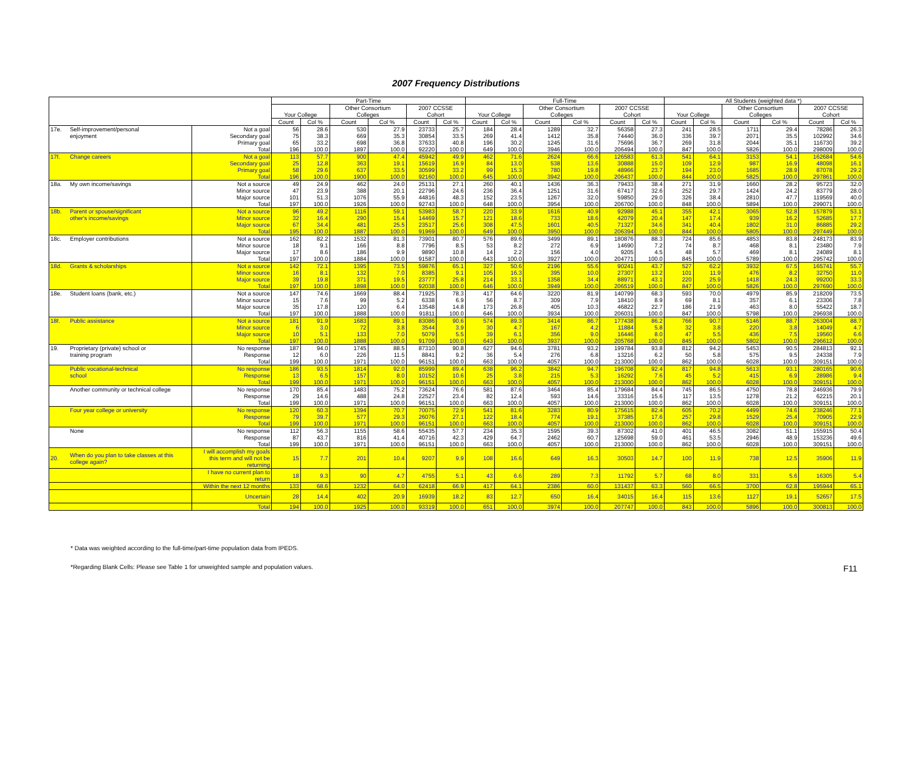2007 Frequency Distributions
| | | | Part-Time | | | | | | Full-Time | | | | | | All Students (weighted data *) | | | | | |
| --- | --- | --- | --- | --- | --- | --- | --- | --- | --- | --- | --- | --- | --- | --- | --- | --- | --- | --- | --- | --- |
| | | | | | Other Consortium | | 2007 CCSSE | | | | Other Consortium | | 2007 CCSSE | | | | Other Consortium | | 2007 CCSSE | |
| | | | Your College | | Colleges | | Cohort | | Your College | | Colleges | | Cohort | | Your College | | Colleges | | Cohort | |
| | | | Count | Col % | Count | Col % | Count | Col % | Count | Col % | Count | Col % | Count | Col % | Count | Col % | Count | Col % | Count | Col % |
| 17e. | Self-improvement/personal | Not a goal | 56 | 28.6 | 530 | 27.9 | 23733 | 25.7 | 184 | 28.4 | 1289 | 32.7 | 56358 | 27.3 | 241 | 28.5 | 1711 | 29.4 | 78286 | 26.3 |
| | enjoyment | Secondary goal | 75 | 38.3 | 669 | 35.3 | 30854 | 33.5 | 269 | 41.4 | 1412 | 35.8 | 74440 | 36.0 | 336 | 39.7 | 2071 | 35.5 | 102992 | 34.6 |
| | | Primary goal | 65 | 33.2 | 698 | 36.8 | 37633 | 40.8 | 196 | 30.2 | 1245 | 31.6 | 75696 | 36.7 | 269 | 31.8 | 2044 | 35.1 | 116730 | 39.2 |
| | | Total | 196 | 100.0 | 1897 | 100.0 | 92220 | 100.0 | 649 | 100.0 | 3946 | 100.0 | 206494 | 100.0 | 847 | 100.0 | 5826 | 100.0 | 298009 | 100.0 |
| 17f. | Change careers | Not a goal | 113 | 57.7 | 900 | 47.4 | 45942 | 49.9 | 462 | 71.6 | 2624 | 66.6 | 126583 | 61.3 | 541 | 64.1 | 3153 | 54.1 | 162684 | 54.6 |
| | | Secondary goal | 25 | 12.8 | 363 | 19.1 | 15619 | 16.9 | 84 | 13.0 | 538 | 13.6 | 30888 | 15.0 | 109 | 12.9 | 987 | 16.9 | 48098 | 16.1 |
| | | Primary goal | 58 | 29.6 | 637 | 33.5 | 30599 | 33.2 | 99 | 15.3 | 780 | 19.8 | 48966 | 23.7 | 194 | 23.0 | 1685 | 28.9 | 87078 | 29.2 |
| | | Total | 196 | 100.0 | 1900 | 100.0 | 92160 | 100.0 | 645 | 100.0 | 3942 | 100.0 | 206437 | 100.0 | 844 | 100.0 | 5825 | 100.0 | 297861 | 100.0 |
| 18a. | My own income/savings | Not a source | 49 | 24.9 | 462 | 24.0 | 25131 | 27.1 | 260 | 40.1 | 1436 | 36.3 | 79433 | 38.4 | 271 | 31.9 | 1660 | 28.2 | 95723 | 32.0 |
| | | Minor source | 47 | 23.9 | 388 | 20.1 | 22796 | 24.6 | 236 | 36.4 | 1251 | 31.6 | 67417 | 32.6 | 252 | 29.7 | 1424 | 24.2 | 83779 | 28.0 |
| | | Major source | 101 | 51.3 | 1076 | 55.9 | 44816 | 48.3 | 152 | 23.5 | 1267 | 32.0 | 59850 | 29.0 | 326 | 38.4 | 2810 | 47.7 | 119569 | 40.0 |
| | | Total | 197 | 100.0 | 1926 | 100.0 | 92743 | 100.0 | 648 | 100.0 | 3954 | 100.0 | 206700 | 100.0 | 848 | 100.0 | 5894 | 100.0 | 299071 | 100.0 |
| 18b. | Parent or spouse/significant | Not a source | 96 | 49.2 | 1116 | 59.1 | 53983 | 58.7 | 220 | 33.9 | 1616 | 40.9 | 92988 | 45.1 | 355 | 42.1 | 3065 | 52.8 | 157879 | 53.1 |
| | other's income/savings | Minor source | 32 | 16.4 | 290 | 15.4 | 14469 | 15.7 | 121 | 18.6 | 733 | 18.6 | 42079 | 20.4 | 147 | 17.4 | 939 | 16.2 | 52685 | 17.7 |
| | | Major source | 67 | 34.4 | 481 | 25.5 | 23517 | 25.6 | 308 | 47.5 | 1601 | 40.5 | 71327 | 34.6 | 341 | 40.4 | 1802 | 31.0 | 86885 | 29.2 |
| | | Total | 195 | 100.0 | 1887 | 100.0 | 91969 | 100.0 | 649 | 100.0 | 3950 | 100.0 | 206394 | 100.0 | 844 | 100.0 | 5805 | 100.0 | 297449 | 100.0 |
| 18c. | Employer contributions | Not a source | 162 | 82.2 | 1532 | 81.3 | 73901 | 80.7 | 576 | 89.6 | 3499 | 89.1 | 180876 | 88.3 | 724 | 85.6 | 4853 | 83.8 | 248173 | 83.9 |
| | | Minor source | 18 | 9.1 | 166 | 8.8 | 7796 | 8.5 | 53 | 8.2 | 272 | 6.9 | 14690 | 7.2 | 74 | 8.7 | 468 | 8.1 | 23480 | 7.9 |
| | | Major source | 17 | 8.6 | 186 | 9.9 | 9890 | 10.8 | 14 | 2.2 | 156 | 4.0 | 9205 | 4.5 | 48 | 5.7 | 469 | 8.1 | 24089 | 8.1 |
| | | Total | 197 | 100.0 | 1884 | 100.0 | 91587 | 100.0 | 643 | 100.0 | 3927 | 100.0 | 204771 | 100.0 | 845 | 100.0 | 5789 | 100.0 | 295742 | 100.0 |
| 18d. | Grants & scholarships | Not a source | 142 | 72.1 | 1395 | 73.5 | 59876 | 65.1 | 327 | 50.6 | 2196 | 55.6 | 90241 | 43.7 | 527 | 62.2 | 3932 | 67.5 | 165741 | 55.7 |
| | | Minor source | 16 | 8.1 | 132 | 7.0 | 8385 | 9.1 | 105 | 16.3 | 395 | 10.0 | 27307 | 13.2 | 101 | 11.9 | 476 | 8.2 | 32750 | 11.0 |
| | | Major source | 39 | 19.8 | 371 | 19.5 | 23777 | 25.8 | 214 | 33.1 | 1358 | 34.4 | 88971 | 43.1 | 220 | 25.9 | 1418 | 24.3 | 99200 | 33.3 |
| | | Total | 197 | 100.0 | 1898 | 100.0 | 92038 | 100.0 | 646 | 100.0 | 3949 | 100.0 | 206519 | 100.0 | 847 | 100.0 | 5826 | 100.0 | 297690 | 100.0 |
| 18e. | Student loans (bank, etc.) | Not a source | 147 | 74.6 | 1669 | 88.4 | 71925 | 78.3 | 417 | 64.6 | 3220 | 81.9 | 140799 | 68.3 | 593 | 70.0 | 4979 | 85.9 | 218209 | 73.5 |
| | | Minor source | 15 | 7.6 | 99 | 5.2 | 6338 | 6.9 | 56 | 8.7 | 309 | 7.9 | 18410 | 8.9 | 69 | 8.1 | 357 | 6.1 | 23306 | 7.8 |
| | | Major source | 35 | 17.8 | 120 | 6.4 | 13548 | 14.8 | 173 | 26.8 | 405 | 10.3 | 46822 | 22.7 | 186 | 21.9 | 463 | 8.0 | 55422 | 18.7 |
| | | Total | 197 | 100.0 | 1888 | 100.0 | 91811 | 100.0 | 646 | 100.0 | 3934 | 100.0 | 206031 | 100.0 | 847 | 100.0 | 5798 | 100.0 | 296938 | 100.0 |
| 18f. | Public assistance | Not a source | 181 | 91.9 | 1683 | 89.1 | 83086 | 90.6 | 574 | 89.3 | 3414 | 86.7 | 177438 | 86.2 | 766 | 90.7 | 5146 | 88.7 | 263004 | 88.7 |
| | | Minor source | 6 | 3.0 | 72 | 3.8 | 3544 | 3.9 | 30 | 4.7 | 167 | 4.2 | 11884 | 5.8 | 32 | 3.8 | 220 | 3.8 | 14049 | 4.7 |
| | | Major source | 10 | 5.1 | 133 | 7.0 | 5079 | 5.5 | 39 | 6.1 | 356 | 9.0 | 16446 | 8.0 | 47 | 5.5 | 436 | 7.5 | 19560 | 6.6 |
| | | Total | 197 | 100.0 | 1888 | 100.0 | 91709 | 100.0 | 643 | 100.0 | 3937 | 100.0 | 205768 | 100.0 | 845 | 100.0 | 5802 | 100.0 | 296612 | 100.0 |
| 19. | Proprietary (private) school or | No response | 187 | 94.0 | 1745 | 88.5 | 87310 | 90.8 | 627 | 94.6 | 3781 | 93.2 | 199784 | 93.8 | 812 | 94.2 | 5453 | 90.5 | 284813 | 92.1 |
| | training program | Response | 12 | 6.0 | 226 | 11.5 | 8841 | 9.2 | 36 | 5.4 | 276 | 6.8 | 13216 | 6.2 | 50 | 5.8 | 575 | 9.5 | 24338 | 7.9 |
| | | Total | 199 | 100.0 | 1971 | 100.0 | 96151 | 100.0 | 663 | 100.0 | 4057 | 100.0 | 213000 | 100.0 | 862 | 100.0 | 6028 | 100.0 | 309151 | 100.0 |
| | Public vocational-technical | No response | 186 | 93.5 | 1814 | 92.0 | 85999 | 89.4 | 638 | 96.2 | 3842 | 94.7 | 196708 | 92.4 | 817 | 94.8 | 5613 | 93.1 | 280165 | 90.6 |
| | school | Response | 13 | 6.5 | 157 | 8.0 | 10152 | 10.6 | 25 | 3.8 | 215 | 5.3 | 16292 | 7.6 | 45 | 5.2 | 415 | 6.9 | 28986 | 9.4 |
| | | Total | 199 | 100.0 | 1971 | 100.0 | 96151 | 100.0 | 663 | 100.0 | 4057 | 100.0 | 213000 | 100.0 | 862 | 100.0 | 6028 | 100.0 | 309151 | 100.0 |
| | Another community or technical college | No response | 170 | 85.4 | 1483 | 75.2 | 73624 | 76.6 | 581 | 87.6 | 3464 | 85.4 | 179684 | 84.4 | 745 | 86.5 | 4750 | 78.8 | 246936 | 79.9 |
| | | Response | 29 | 14.6 | 488 | 24.8 | 22527 | 23.4 | 82 | 12.4 | 593 | 14.6 | 33316 | 15.6 | 117 | 13.5 | 1278 | 21.2 | 62215 | 20.1 |
| | | Total | 199 | 100.0 | 1971 | 100.0 | 96151 | 100.0 | 663 | 100.0 | 4057 | 100.0 | 213000 | 100.0 | 862 | 100.0 | 6028 | 100.0 | 309151 | 100.0 |
| | Four year college or university | No response | 120 | 60.3 | 1394 | 70.7 | 70075 | 72.9 | 541 | 81.6 | 3283 | 80.9 | 175615 | 82.4 | 605 | 70.2 | 4499 | 74.6 | 238246 | 77.1 |
| | | Response | 79 | 39.7 | 577 | 29.3 | 26076 | 27.1 | 122 | 18.4 | 774 | 19.1 | 37385 | 17.6 | 257 | 29.8 | 1529 | 25.4 | 70905 | 22.9 |
| | | Total | 199 | 100.0 | 1971 | 100.0 | 96151 | 100.0 | 663 | 100.0 | 4057 | 100.0 | 213000 | 100.0 | 862 | 100.0 | 6028 | 100.0 | 309151 | 100.0 |
| | None | No response | 112 | 56.3 | 1155 | 58.6 | 55435 | 57.7 | 234 | 35.3 | 1595 | 39.3 | 87302 | 41.0 | 401 | 46.5 | 3082 | 51.1 | 155915 | 50.4 |
| | | Response | 87 | 43.7 | 816 | 41.4 | 40716 | 42.3 | 429 | 64.7 | 2462 | 60.7 | 125698 | 59.0 | 461 | 53.5 | 2946 | 48.9 | 153236 | 49.6 |
| | | Total | 199 | 100.0 | 1971 | 100.0 | 96151 | 100.0 | 663 | 100.0 | 4057 | 100.0 | 213000 | 100.0 | 862 | 100.0 | 6028 | 100.0 | 309151 | 100.0 |
| 20. | When do you plan to take classes at this college again? | I will accomplish my goals this term and will not be returning | 15 | 7.7 | 201 | 10.4 | 9207 | 9.9 | 108 | 16.6 | 649 | 16.3 | 30503 | 14.7 | 100 | 11.9 | 738 | 12.5 | 35906 | 11.9 |
| | | I have no current plan to return | 18 | 9.3 | 90 | 4.7 | 4755 | 5.1 | 43 | 6.6 | 289 | 7.3 | 11792 | 5.7 | 68 | 8.0 | 331 | 5.6 | 16305 | 5.4 |
| | | Within the next 12 months | 133 | 68.6 | 1232 | 64.0 | 62418 | 66.9 | 417 | 64.1 | 2386 | 60.0 | 131437 | 63.3 | 560 | 66.5 | 3700 | 62.8 | 195944 | 65.1 |
| | | Uncertain | 28 | 14.4 | 402 | 20.9 | 16939 | 18.2 | 83 | 12.7 | 650 | 16.4 | 34015 | 16.4 | 115 | 13.6 | 1127 | 19.1 | 52657 | 17.5 |
| | | Total | 194 | 100.0 | 1925 | 100.0 | 93319 | 100.0 | 651 | 100.0 | 3974 | 100.0 | 207747 | 100.0 | 843 | 100.0 | 5896 | 100.0 | 300813 | 100.0 |
* Data was weighted according to the full-time/part-time population data from IPEDS.
*Regarding Blank Cells: Please see Table 1 for unweighted sample and population values. F11